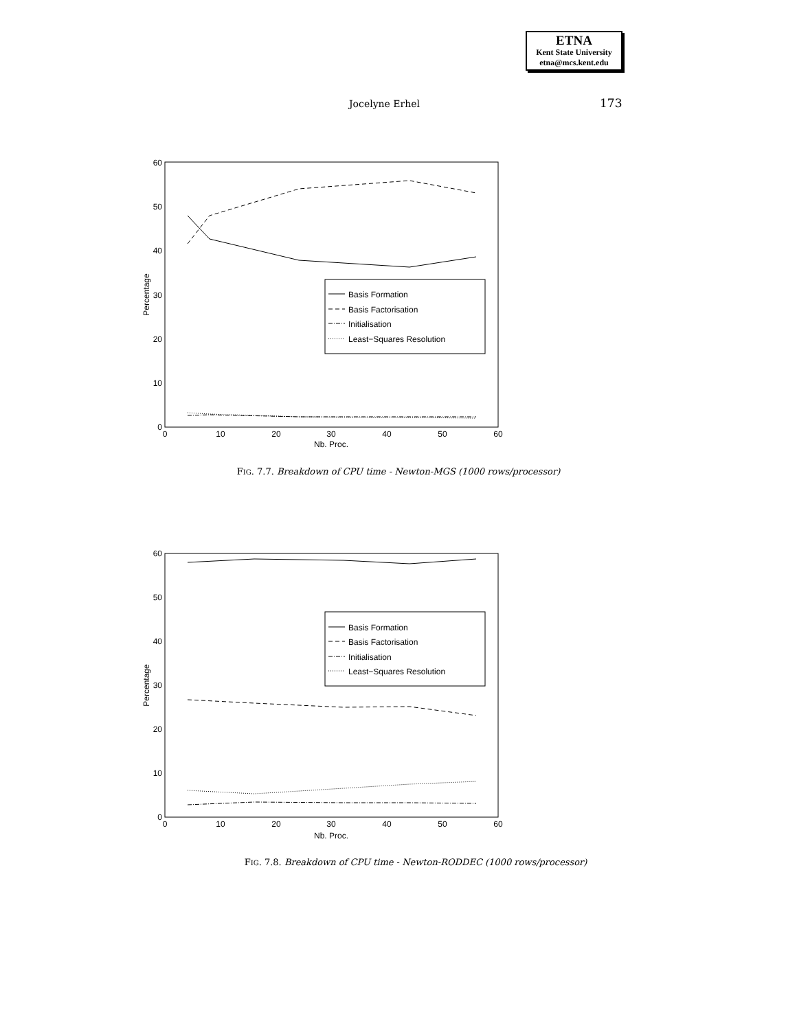ETNA
Kent State University
etna@mcs.kent.edu
Jocelyne Erhel 173
0
10
20
30
40
50
60
0
10
20
30
40
50
60
Nb. Proc.
Percentage
Basis Formation
Basis Factorisation
Initialisation
Least−Squares Resolution
FIG. 7.7. Breakdown of CPU time - Newton-MGS (1000 rows/processor)
0
10
20
30
40
50
60
0
10
20
30
40
50
60
Nb. Proc.
Percentage
Basis Formation
Basis Factorisation
Initialisation
Least−Squares Resolution
FIG. 7.8. Breakdown of CPU time - Newton-RODDEC (1000 rows/processor)